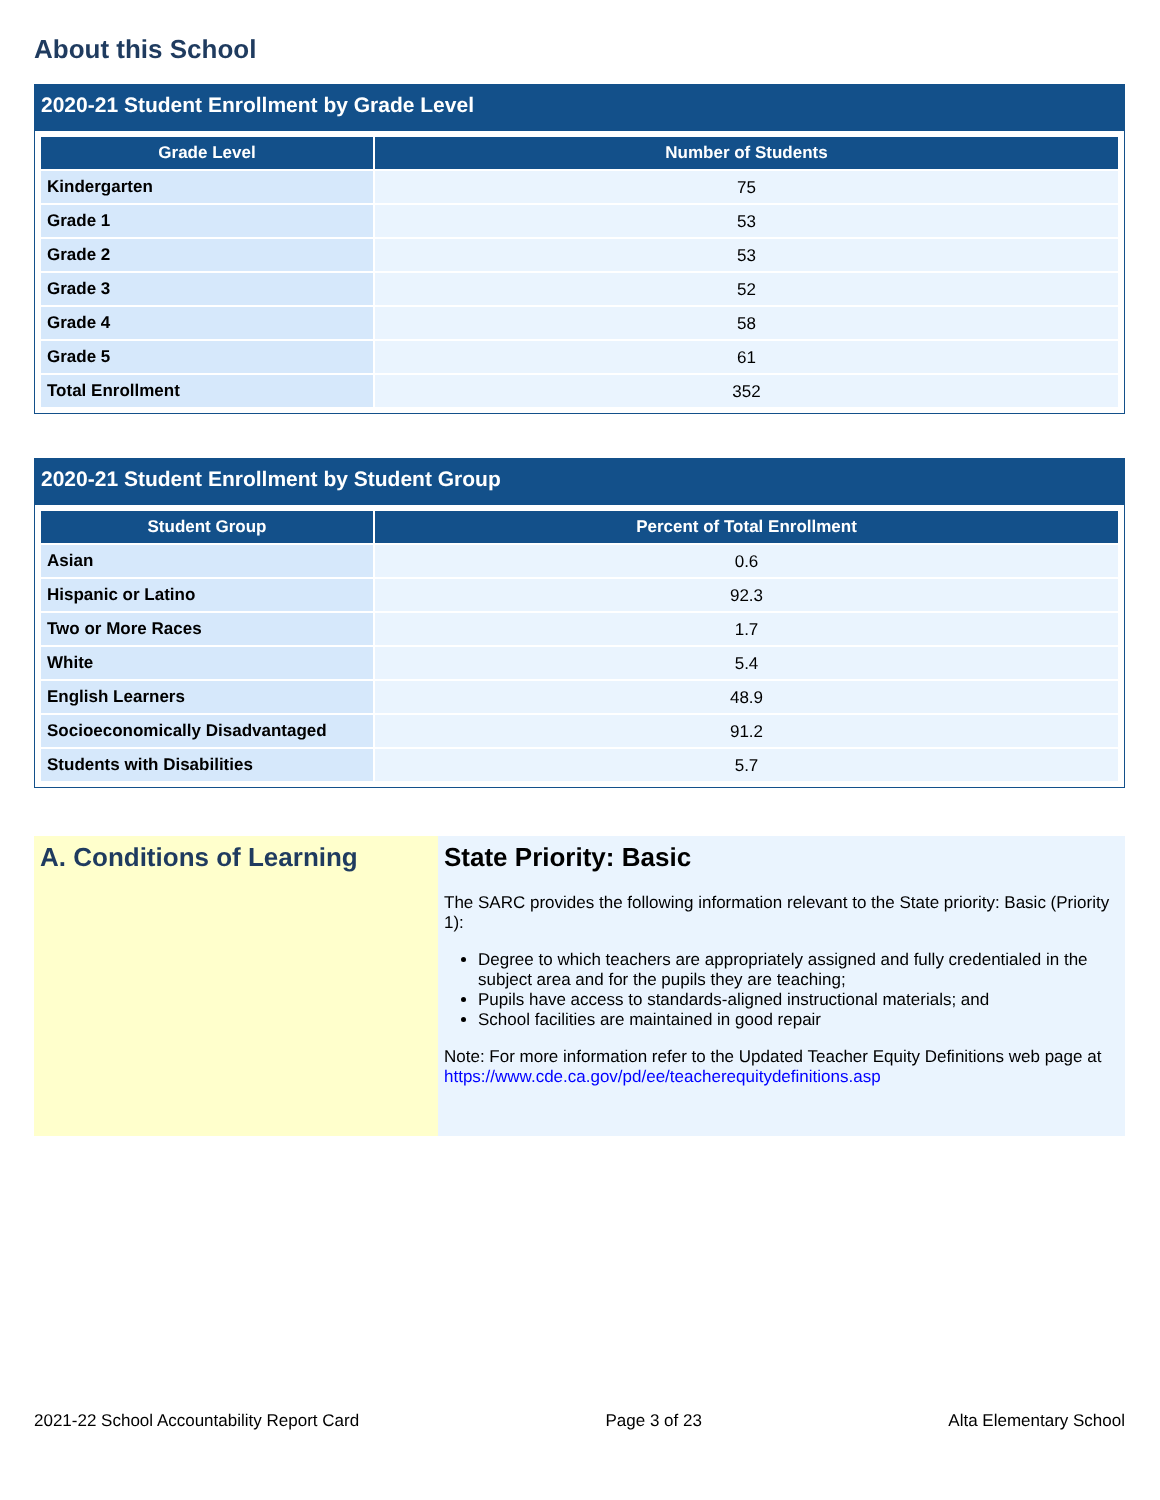About this School
2020-21 Student Enrollment by Grade Level
| Grade Level | Number of Students |
| --- | --- |
| Kindergarten | 75 |
| Grade 1 | 53 |
| Grade 2 | 53 |
| Grade 3 | 52 |
| Grade 4 | 58 |
| Grade 5 | 61 |
| Total Enrollment | 352 |
2020-21 Student Enrollment by Student Group
| Student Group | Percent of Total Enrollment |
| --- | --- |
| Asian | 0.6 |
| Hispanic or Latino | 92.3 |
| Two or More Races | 1.7 |
| White | 5.4 |
| English Learners | 48.9 |
| Socioeconomically Disadvantaged | 91.2 |
| Students with Disabilities | 5.7 |
A. Conditions of Learning State Priority: Basic
The SARC provides the following information relevant to the State priority: Basic (Priority 1):
Degree to which teachers are appropriately assigned and fully credentialed in the subject area and for the pupils they are teaching;
Pupils have access to standards-aligned instructional materials; and
School facilities are maintained in good repair
Note: For more information refer to the Updated Teacher Equity Definitions web page at https://www.cde.ca.gov/pd/ee/teacherequitydefinitions.asp
2021-22 School Accountability Report Card Page 3 of 23 Alta Elementary School